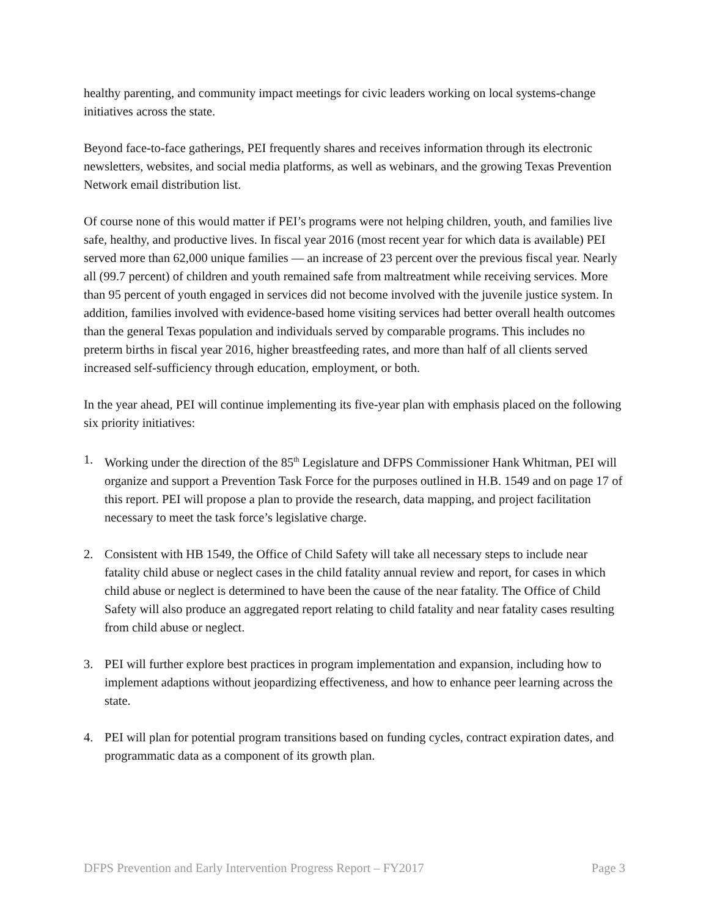healthy parenting, and community impact meetings for civic leaders working on local systems-change initiatives across the state.
Beyond face-to-face gatherings, PEI frequently shares and receives information through its electronic newsletters, websites, and social media platforms, as well as webinars, and the growing Texas Prevention Network email distribution list.
Of course none of this would matter if PEI’s programs were not helping children, youth, and families live safe, healthy, and productive lives. In fiscal year 2016 (most recent year for which data is available) PEI served more than 62,000 unique families — an increase of 23 percent over the previous fiscal year. Nearly all (99.7 percent) of children and youth remained safe from maltreatment while receiving services. More than 95 percent of youth engaged in services did not become involved with the juvenile justice system. In addition, families involved with evidence-based home visiting services had better overall health outcomes than the general Texas population and individuals served by comparable programs. This includes no preterm births in fiscal year 2016, higher breastfeeding rates, and more than half of all clients served increased self-sufficiency through education, employment, or both.
In the year ahead, PEI will continue implementing its five-year plan with emphasis placed on the following six priority initiatives:
1. Working under the direction of the 85<sup>th</sup> Legislature and DFPS Commissioner Hank Whitman, PEI will organize and support a Prevention Task Force for the purposes outlined in H.B. 1549 and on page 17 of this report. PEI will propose a plan to provide the research, data mapping, and project facilitation necessary to meet the task force’s legislative charge.
2. Consistent with HB 1549, the Office of Child Safety will take all necessary steps to include near fatality child abuse or neglect cases in the child fatality annual review and report, for cases in which child abuse or neglect is determined to have been the cause of the near fatality. The Office of Child Safety will also produce an aggregated report relating to child fatality and near fatality cases resulting from child abuse or neglect.
3. PEI will further explore best practices in program implementation and expansion, including how to implement adaptions without jeopardizing effectiveness, and how to enhance peer learning across the state.
4. PEI will plan for potential program transitions based on funding cycles, contract expiration dates, and programmatic data as a component of its growth plan.
DFPS Prevention and Early Intervention Progress Report – FY2017 Page 3